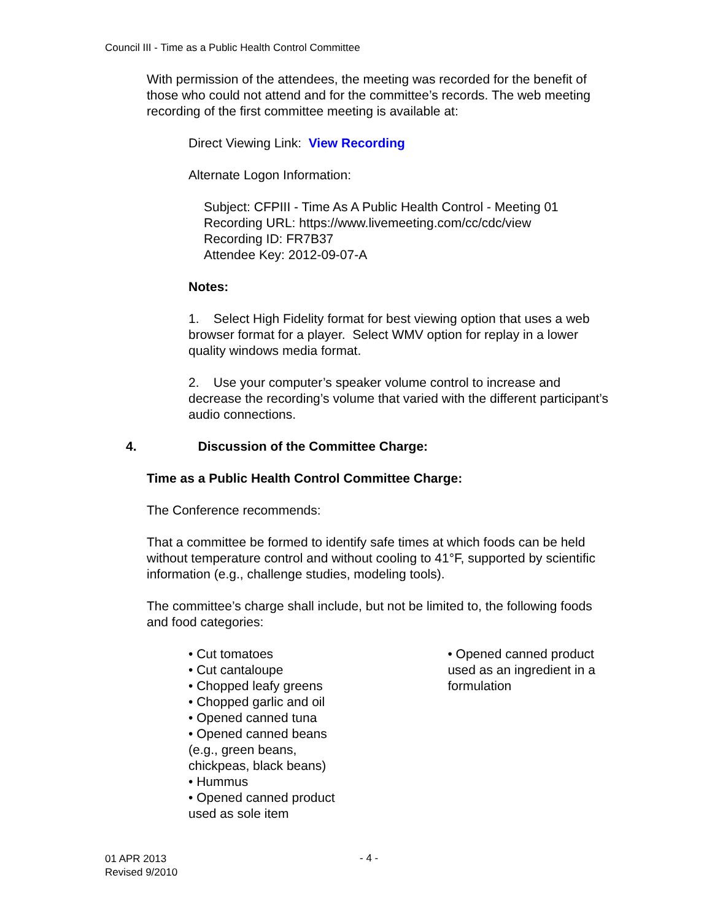Council III - Time as a Public Health Control Committee
With permission of the attendees, the meeting was recorded for the benefit of those who could not attend and for the committee’s records. The web meeting recording of the first committee meeting is available at:
Direct Viewing Link: View Recording
Alternate Logon Information:
Subject: CFPIII - Time As A Public Health Control - Meeting 01
Recording URL: https://www.livemeeting.com/cc/cdc/view
Recording ID: FR7B37
Attendee Key: 2012-09-07-A
Notes:
1. Select High Fidelity format for best viewing option that uses a web browser format for a player. Select WMV option for replay in a lower quality windows media format.
2. Use your computer’s speaker volume control to increase and decrease the recording’s volume that varied with the different participant’s audio connections.
4. Discussion of the Committee Charge:
Time as a Public Health Control Committee Charge:
The Conference recommends:
That a committee be formed to identify safe times at which foods can be held without temperature control and without cooling to 41°F, supported by scientific information (e.g., challenge studies, modeling tools).
The committee’s charge shall include, but not be limited to, the following foods and food categories:
• Cut tomatoes
• Cut cantaloupe
• Chopped leafy greens
• Chopped garlic and oil
• Opened canned tuna
• Opened canned beans
(e.g., green beans,
chickpeas, black beans)
• Hummus
• Opened canned product
used as sole item
• Opened canned product used as an ingredient in a formulation
01 APR 2013
Revised 9/2010
- 4 -